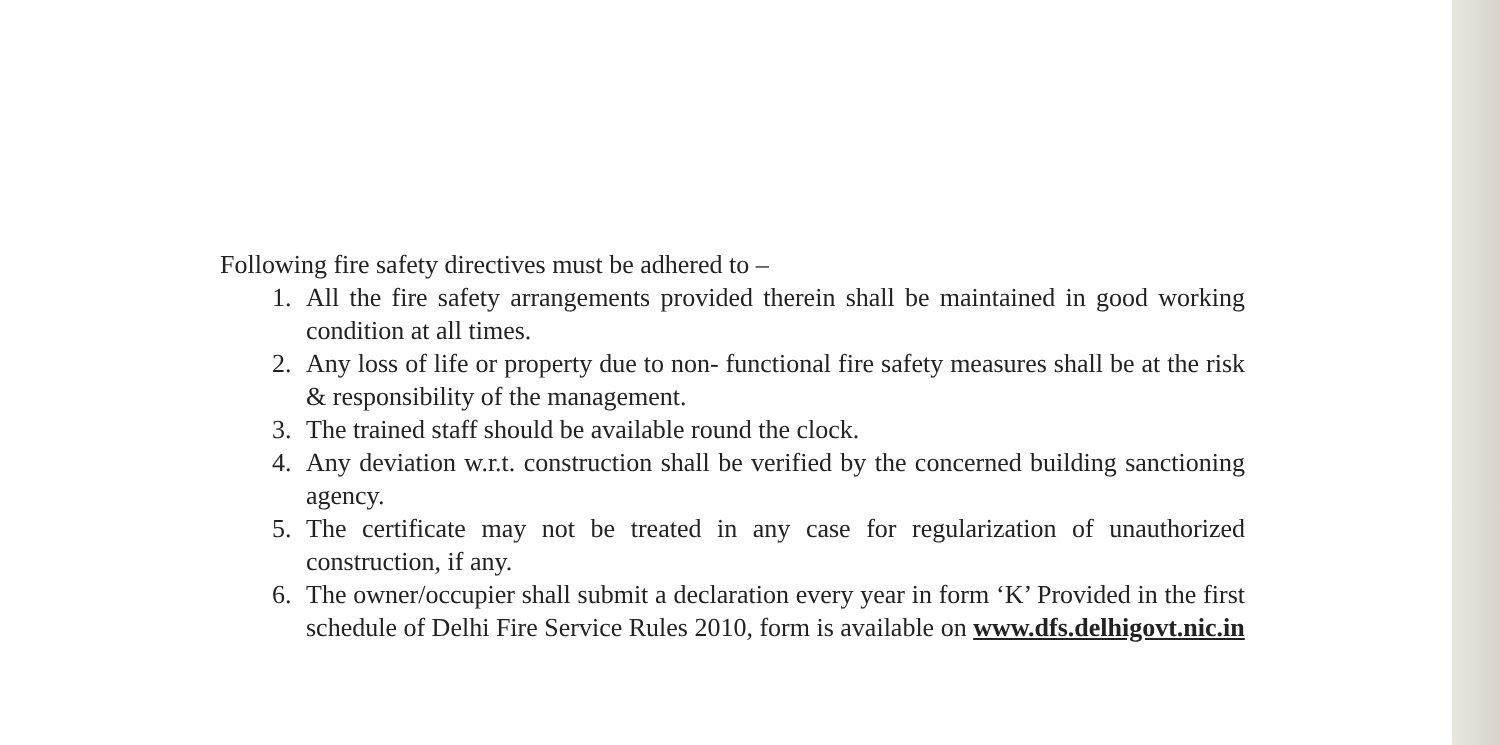Following fire safety directives must be adhered to –
1. All the fire safety arrangements provided therein shall be maintained in good working condition at all times.
2. Any loss of life or property due to non- functional fire safety measures shall be at the risk & responsibility of the management.
3. The trained staff should be available round the clock.
4. Any deviation w.r.t. construction shall be verified by the concerned building sanctioning agency.
5. The certificate may not be treated in any case for regularization of unauthorized construction, if any.
6. The owner/occupier shall submit a declaration every year in form ‘K’ Provided in the first schedule of Delhi Fire Service Rules 2010, form is available on www.dfs.delhigovt.nic.in